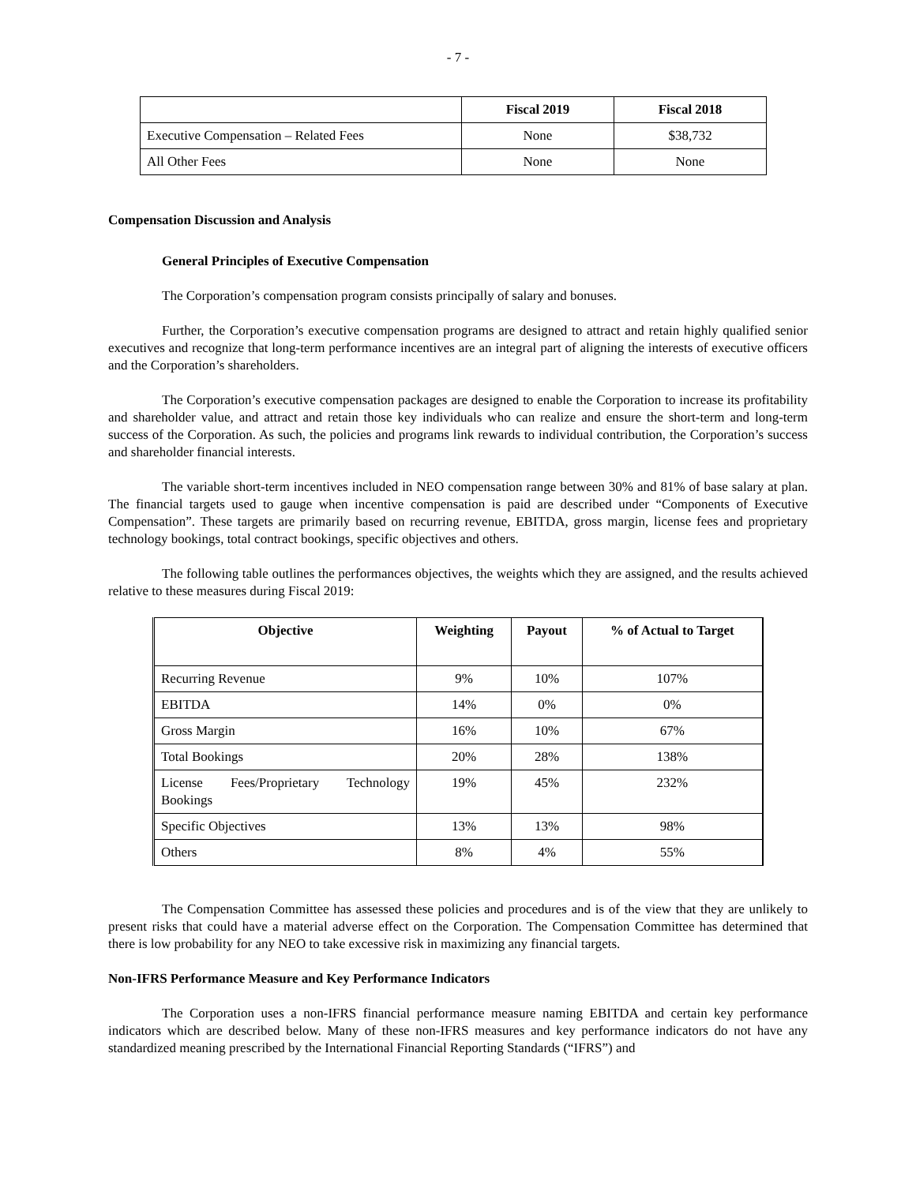- 7 -
| | Fiscal 2019 | Fiscal 2018 |
| --- | --- | --- |
| Executive Compensation – Related Fees | None | $38,732 |
| All Other Fees | None | None |
Compensation Discussion and Analysis
General Principles of Executive Compensation
The Corporation’s compensation program consists principally of salary and bonuses.
Further, the Corporation’s executive compensation programs are designed to attract and retain highly qualified senior executives and recognize that long-term performance incentives are an integral part of aligning the interests of executive officers and the Corporation’s shareholders.
The Corporation’s executive compensation packages are designed to enable the Corporation to increase its profitability and shareholder value, and attract and retain those key individuals who can realize and ensure the short-term and long-term success of the Corporation. As such, the policies and programs link rewards to individual contribution, the Corporation’s success and shareholder financial interests.
The variable short-term incentives included in NEO compensation range between 30% and 81% of base salary at plan. The financial targets used to gauge when incentive compensation is paid are described under “Components of Executive Compensation”. These targets are primarily based on recurring revenue, EBITDA, gross margin, license fees and proprietary technology bookings, total contract bookings, specific objectives and others.
The following table outlines the performances objectives, the weights which they are assigned, and the results achieved relative to these measures during Fiscal 2019:
| Objective | Weighting | Payout | % of Actual to Target |
| --- | --- | --- | --- |
| Recurring Revenue | 9% | 10% | 107% |
| EBITDA | 14% | 0% | 0% |
| Gross Margin | 16% | 10% | 67% |
| Total Bookings | 20% | 28% | 138% |
| License Fees/Proprietary Technology Bookings | 19% | 45% | 232% |
| Specific Objectives | 13% | 13% | 98% |
| Others | 8% | 4% | 55% |
The Compensation Committee has assessed these policies and procedures and is of the view that they are unlikely to present risks that could have a material adverse effect on the Corporation. The Compensation Committee has determined that there is low probability for any NEO to take excessive risk in maximizing any financial targets.
Non-IFRS Performance Measure and Key Performance Indicators
The Corporation uses a non-IFRS financial performance measure naming EBITDA and certain key performance indicators which are described below. Many of these non-IFRS measures and key performance indicators do not have any standardized meaning prescribed by the International Financial Reporting Standards (“IFRS”) and